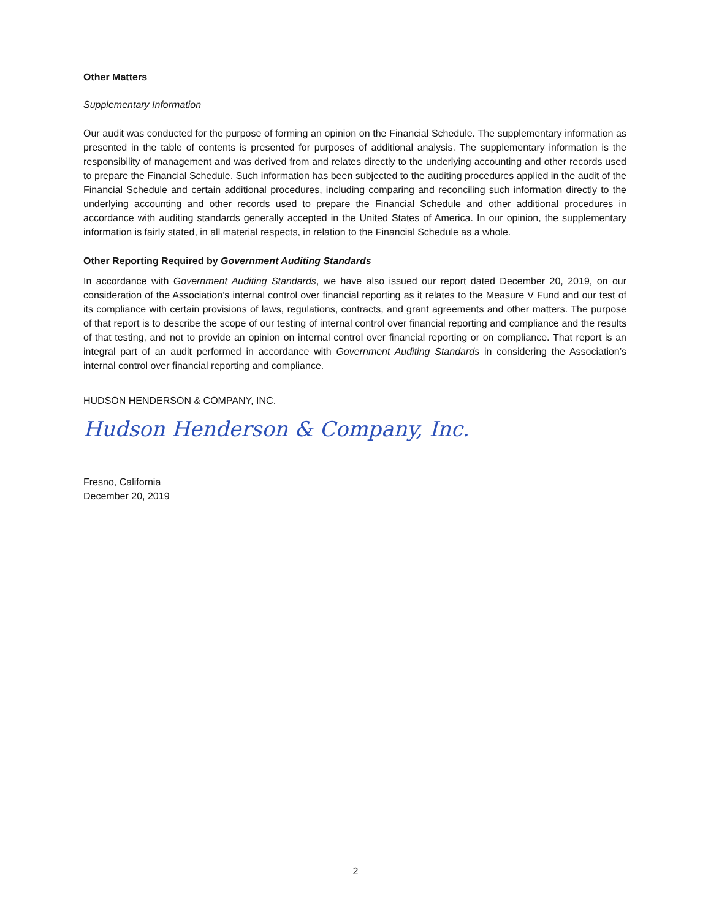Other Matters
Supplementary Information
Our audit was conducted for the purpose of forming an opinion on the Financial Schedule. The supplementary information as presented in the table of contents is presented for purposes of additional analysis. The supplementary information is the responsibility of management and was derived from and relates directly to the underlying accounting and other records used to prepare the Financial Schedule. Such information has been subjected to the auditing procedures applied in the audit of the Financial Schedule and certain additional procedures, including comparing and reconciling such information directly to the underlying accounting and other records used to prepare the Financial Schedule and other additional procedures in accordance with auditing standards generally accepted in the United States of America. In our opinion, the supplementary information is fairly stated, in all material respects, in relation to the Financial Schedule as a whole.
Other Reporting Required by Government Auditing Standards
In accordance with Government Auditing Standards, we have also issued our report dated December 20, 2019, on our consideration of the Association’s internal control over financial reporting as it relates to the Measure V Fund and our test of its compliance with certain provisions of laws, regulations, contracts, and grant agreements and other matters. The purpose of that report is to describe the scope of our testing of internal control over financial reporting and compliance and the results of that testing, and not to provide an opinion on internal control over financial reporting or on compliance. That report is an integral part of an audit performed in accordance with Government Auditing Standards in considering the Association’s internal control over financial reporting and compliance.
HUDSON HENDERSON & COMPANY, INC.
Hudson Henderson & Company, Inc.
Fresno, California
December 20, 2019
2